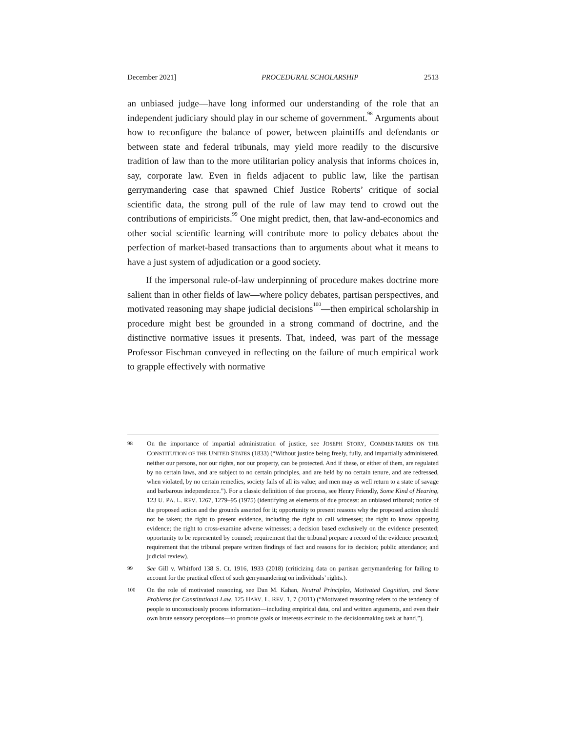December 2021] PROCEDURAL SCHOLARSHIP 2513
an unbiased judge—have long informed our understanding of the role that an independent judiciary should play in our scheme of government.<sup>98</sup> Arguments about how to reconfigure the balance of power, between plaintiffs and defendants or between state and federal tribunals, may yield more readily to the discursive tradition of law than to the more utilitarian policy analysis that informs choices in, say, corporate law. Even in fields adjacent to public law, like the partisan gerrymandering case that spawned Chief Justice Roberts’ critique of social scientific data, the strong pull of the rule of law may tend to crowd out the contributions of empiricists.<sup>99</sup> One might predict, then, that law-and-economics and other social scientific learning will contribute more to policy debates about the perfection of market-based transactions than to arguments about what it means to have a just system of adjudication or a good society.
If the impersonal rule-of-law underpinning of procedure makes doctrine more salient than in other fields of law—where policy debates, partisan perspectives, and motivated reasoning may shape judicial decisions<sup>100</sup>—then empirical scholarship in procedure might best be grounded in a strong command of doctrine, and the distinctive normative issues it presents. That, indeed, was part of the message Professor Fischman conveyed in reflecting on the failure of much empirical work to grapple effectively with normative
98 On the importance of impartial administration of justice, see JOSEPH STORY, COMMENTARIES ON THE CONSTITUTION OF THE UNITED STATES (1833) (“Without justice being freely, fully, and impartially administered, neither our persons, nor our rights, nor our property, can be protected. And if these, or either of them, are regulated by no certain laws, and are subject to no certain principles, and are held by no certain tenure, and are redressed, when violated, by no certain remedies, society fails of all its value; and men may as well return to a state of savage and barbarous independence.”). For a classic definition of due process, see Henry Friendly, Some Kind of Hearing, 123 U. PA. L. REV. 1267, 1279–95 (1975) (identifying as elements of due process: an unbiased tribunal; notice of the proposed action and the grounds asserted for it; opportunity to present reasons why the proposed action should not be taken; the right to present evidence, including the right to call witnesses; the right to know opposing evidence; the right to cross-examine adverse witnesses; a decision based exclusively on the evidence presented; opportunity to be represented by counsel; requirement that the tribunal prepare a record of the evidence presented; requirement that the tribunal prepare written findings of fact and reasons for its decision; public attendance; and judicial review).
99 See Gill v. Whitford 138 S. Ct. 1916, 1933 (2018) (criticizing data on partisan gerrymandering for failing to account for the practical effect of such gerrymandering on individuals’ rights.).
100 On the role of motivated reasoning, see Dan M. Kahan, Neutral Principles, Motivated Cognition, and Some Problems for Constitutional Law, 125 HARV. L. REV. 1, 7 (2011) (“Motivated reasoning refers to the tendency of people to unconsciously process information—including empirical data, oral and written arguments, and even their own brute sensory perceptions—to promote goals or interests extrinsic to the decisionmaking task at hand.”).